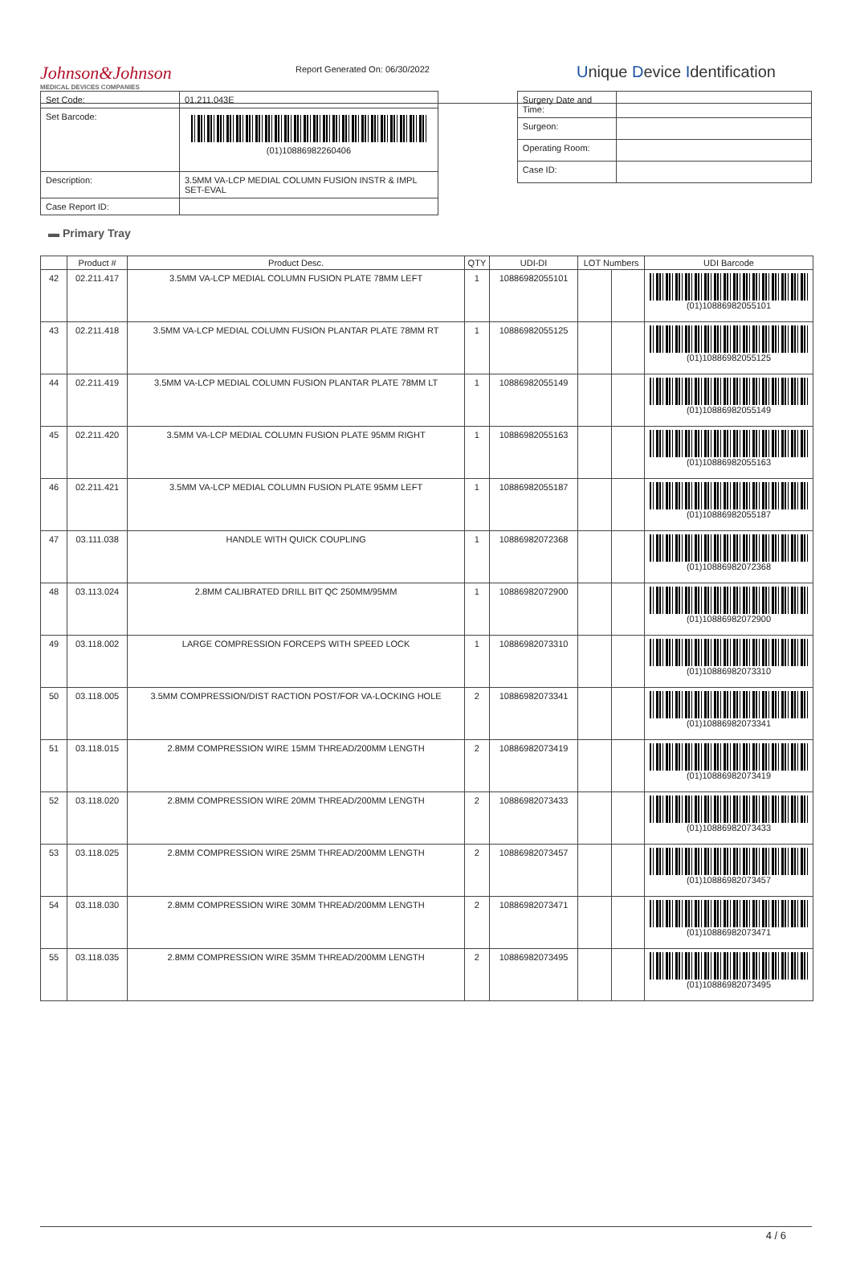Johnson&Johnson
MEDICAL DEVICES COMPANIES
Report Generated On: 06/30/2022
Unique Device Identification
| Set Code: | 01.211.043E |
| Set Barcode: | (01)10886982260406 |
| Description: | 3.5MM VA-LCP MEDIAL COLUMN FUSION INSTR & IMPL SET-EVAL |
| Case Report ID: | |
| Surgery Date and Time: | |
| Surgeon: | |
| Operating Room: | |
| Case ID: | |
▬ Primary Tray
| | Product # | Product Desc. | QTY | UDI-DI | LOT Numbers | | UDI Barcode |
| --- | --- | --- | --- | --- | --- | --- | --- |
| 42 | 02.211.417 | 3.5MM VA-LCP MEDIAL COLUMN FUSION PLATE 78MM LEFT | 1 | 10886982055101 | | | (01)10886982055101 |
| 43 | 02.211.418 | 3.5MM VA-LCP MEDIAL COLUMN FUSION PLANTAR PLATE 78MM RT | 1 | 10886982055125 | | | (01)10886982055125 |
| 44 | 02.211.419 | 3.5MM VA-LCP MEDIAL COLUMN FUSION PLANTAR PLATE 78MM LT | 1 | 10886982055149 | | | (01)10886982055149 |
| 45 | 02.211.420 | 3.5MM VA-LCP MEDIAL COLUMN FUSION PLATE 95MM RIGHT | 1 | 10886982055163 | | | (01)10886982055163 |
| 46 | 02.211.421 | 3.5MM VA-LCP MEDIAL COLUMN FUSION PLATE 95MM LEFT | 1 | 10886982055187 | | | (01)10886982055187 |
| 47 | 03.111.038 | HANDLE WITH QUICK COUPLING | 1 | 10886982072368 | | | (01)10886982072368 |
| 48 | 03.113.024 | 2.8MM CALIBRATED DRILL BIT QC 250MM/95MM | 1 | 10886982072900 | | | (01)10886982072900 |
| 49 | 03.118.002 | LARGE COMPRESSION FORCEPS WITH SPEED LOCK | 1 | 10886982073310 | | | (01)10886982073310 |
| 50 | 03.118.005 | 3.5MM COMPRESSION/DIST RACTION POST/FOR VA-LOCKING HOLE | 2 | 10886982073341 | | | (01)10886982073341 |
| 51 | 03.118.015 | 2.8MM COMPRESSION WIRE 15MM THREAD/200MM LENGTH | 2 | 10886982073419 | | | (01)10886982073419 |
| 52 | 03.118.020 | 2.8MM COMPRESSION WIRE 20MM THREAD/200MM LENGTH | 2 | 10886982073433 | | | (01)10886982073433 |
| 53 | 03.118.025 | 2.8MM COMPRESSION WIRE 25MM THREAD/200MM LENGTH | 2 | 10886982073457 | | | (01)10886982073457 |
| 54 | 03.118.030 | 2.8MM COMPRESSION WIRE 30MM THREAD/200MM LENGTH | 2 | 10886982073471 | | | (01)10886982073471 |
| 55 | 03.118.035 | 2.8MM COMPRESSION WIRE 35MM THREAD/200MM LENGTH | 2 | 10886982073495 | | | (01)10886982073495 |
4 / 6